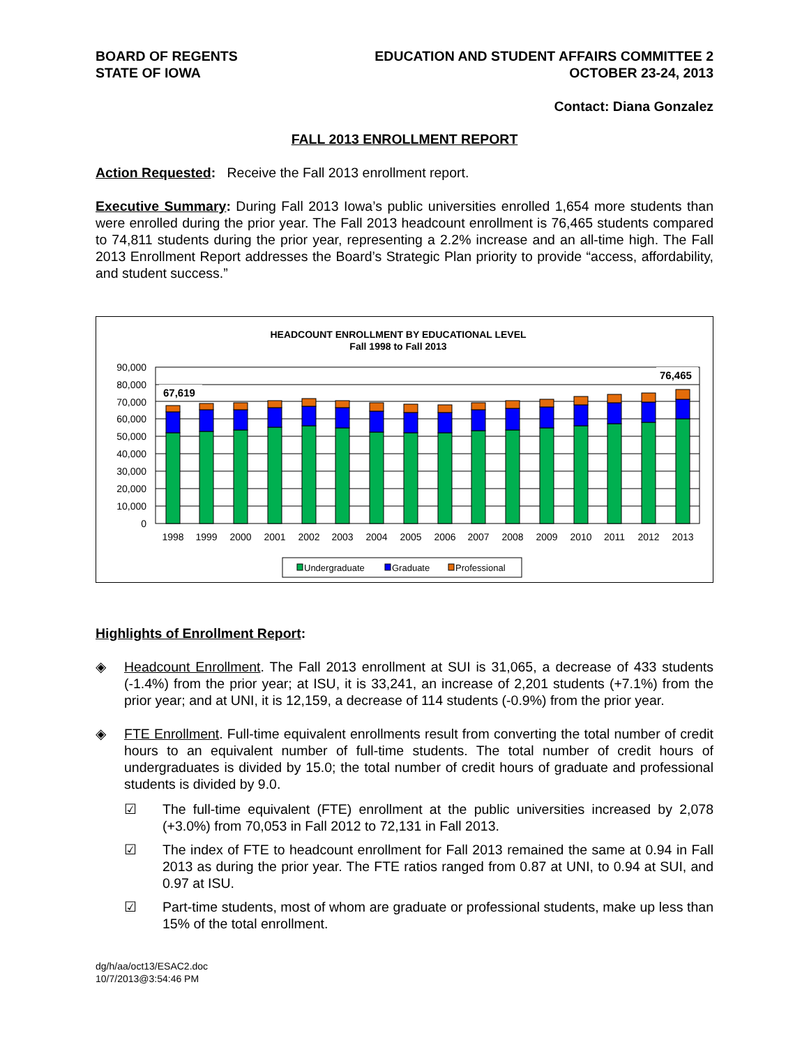BOARD OF REGENTS
STATE OF IOWA
EDUCATION AND STUDENT AFFAIRS COMMITTEE 2
OCTOBER 23-24, 2013
Contact: Diana Gonzalez
FALL 2013 ENROLLMENT REPORT
Action Requested: Receive the Fall 2013 enrollment report.
Executive Summary: During Fall 2013 Iowa’s public universities enrolled 1,654 more students than were enrolled during the prior year. The Fall 2013 headcount enrollment is 76,465 students compared to 74,811 students during the prior year, representing a 2.2% increase and an all-time high. The Fall 2013 Enrollment Report addresses the Board’s Strategic Plan priority to provide “access, affordability, and student success.”
HEADCOUNT ENROLLMENT BY EDUCATIONAL LEVEL
Fall 1998 to Fall 2013
90,000
80,000
70,000
60,000
50,000
40,000
30,000
20,000
10,000
0
67,619
76,465
1998
1999
2000
2001
2002
2003
2004
2005
2006
2007
2008
2009
2010
2011
2012
2013
Undergraduate
Graduate
Professional
Highlights of Enrollment Report:
◈ Headcount Enrollment. The Fall 2013 enrollment at SUI is 31,065, a decrease of 433 students (-1.4%) from the prior year; at ISU, it is 33,241, an increase of 2,201 students (+7.1%) from the prior year; and at UNI, it is 12,159, a decrease of 114 students (-0.9%) from the prior year.
◈ FTE Enrollment. Full-time equivalent enrollments result from converting the total number of credit hours to an equivalent number of full-time students. The total number of credit hours of undergraduates is divided by 15.0; the total number of credit hours of graduate and professional students is divided by 9.0.
☑ The full-time equivalent (FTE) enrollment at the public universities increased by 2,078 (+3.0%) from 70,053 in Fall 2012 to 72,131 in Fall 2013.
☑ The index of FTE to headcount enrollment for Fall 2013 remained the same at 0.94 in Fall 2013 as during the prior year. The FTE ratios ranged from 0.87 at UNI, to 0.94 at SUI, and 0.97 at ISU.
☑ Part-time students, most of whom are graduate or professional students, make up less than 15% of the total enrollment.
dg/h/aa/oct13/ESAC2.doc
10/7/2013@3:54:46 PM